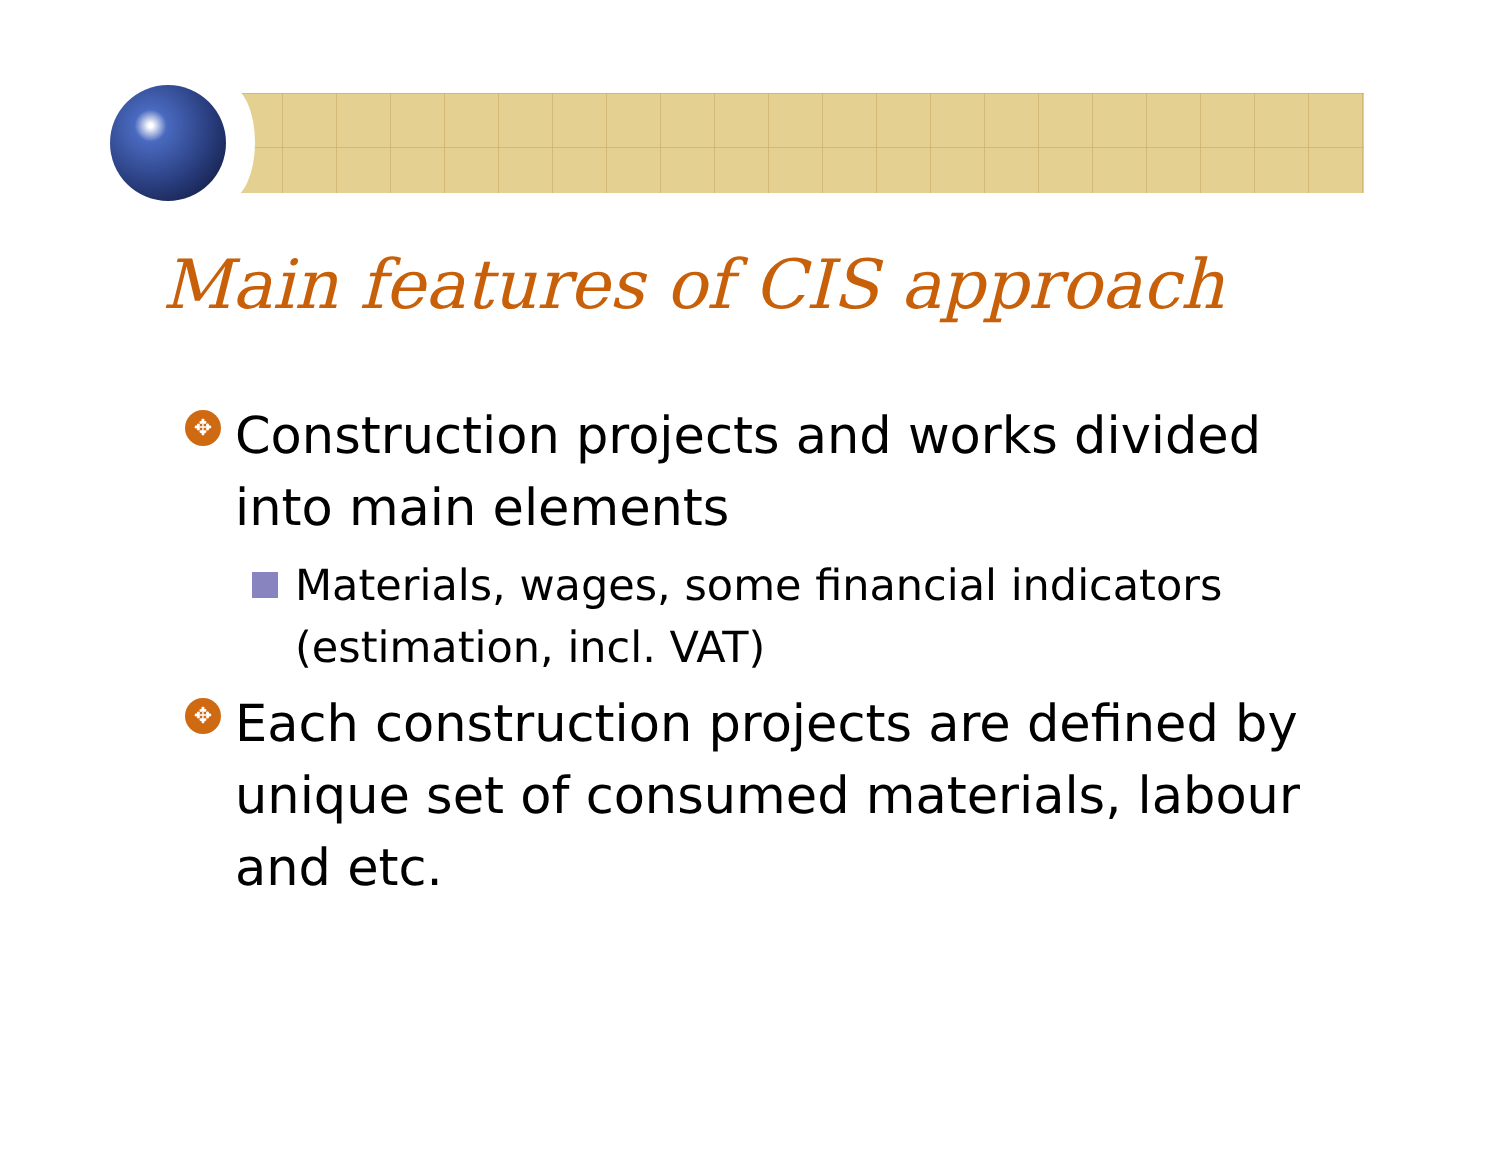Main features of CIS approach
✥ Construction projects and works divided into main elements
Materials, wages, some financial indicators (estimation, incl. VAT)
✥ Each construction projects are defined by unique set of consumed materials, labour and etc.